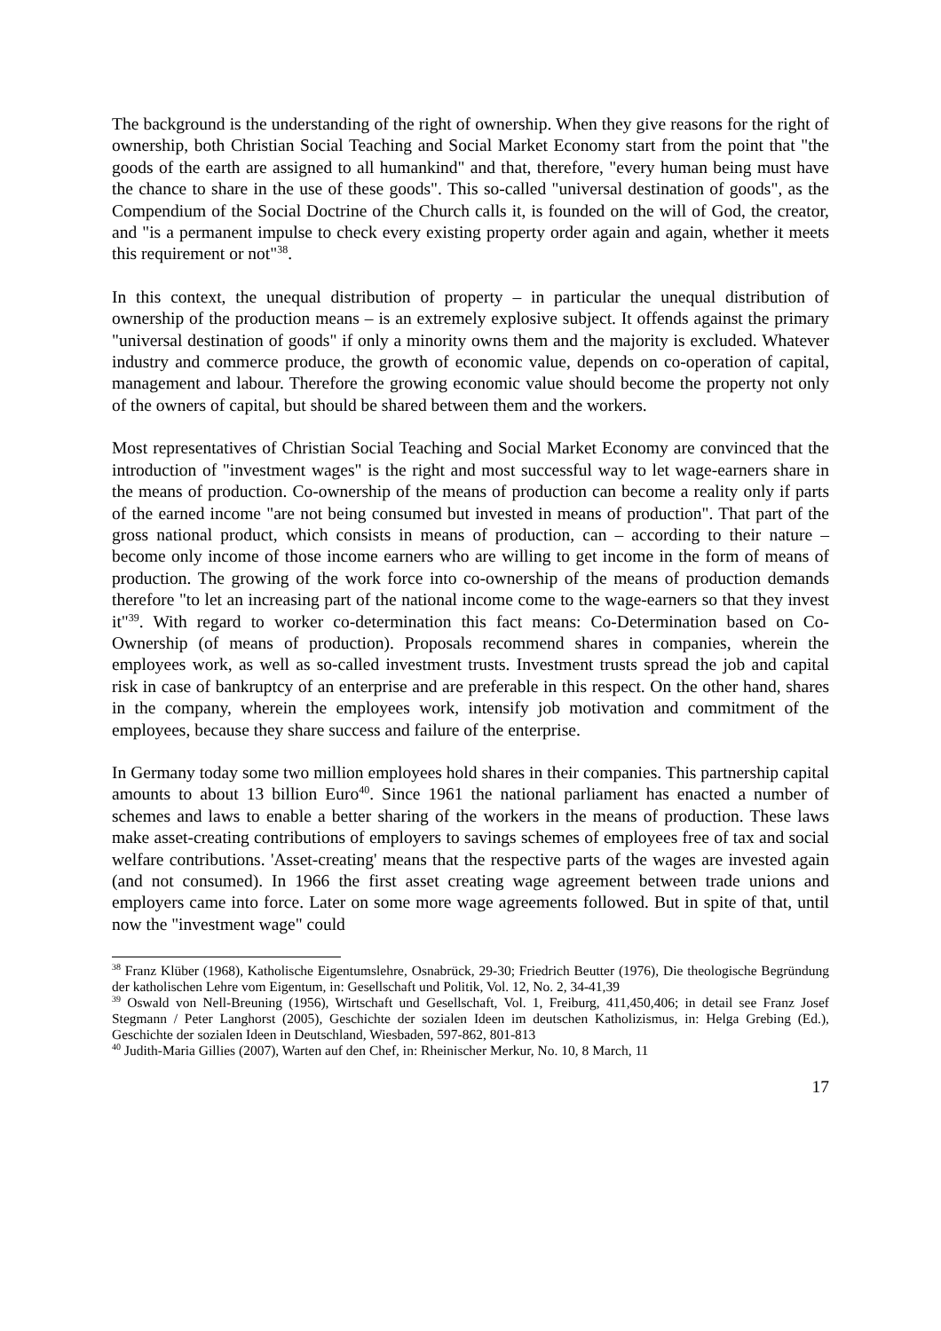The background is the understanding of the right of ownership. When they give reasons for the right of ownership, both Christian Social Teaching and Social Market Economy start from the point that "the goods of the earth are assigned to all humankind" and that, therefore, "every human being must have the chance to share in the use of these goods". This so-called "universal destination of goods", as the Compendium of the Social Doctrine of the Church calls it, is founded on the will of God, the creator, and "is a permanent impulse to check every existing property order again and again, whether it meets this requirement or not"<sup>38</sup>.
In this context, the unequal distribution of property – in particular the unequal distribution of ownership of the production means – is an extremely explosive subject. It offends against the primary "universal destination of goods" if only a minority owns them and the majority is excluded. Whatever industry and commerce produce, the growth of economic value, depends on co-operation of capital, management and labour. Therefore the growing economic value should become the property not only of the owners of capital, but should be shared between them and the workers.
Most representatives of Christian Social Teaching and Social Market Economy are convinced that the introduction of "investment wages" is the right and most successful way to let wage-earners share in the means of production. Co-ownership of the means of production can become a reality only if parts of the earned income "are not being consumed but invested in means of production". That part of the gross national product, which consists in means of production, can – according to their nature – become only income of those income earners who are willing to get income in the form of means of production. The growing of the work force into co-ownership of the means of production demands therefore "to let an increasing part of the national income come to the wage-earners so that they invest it"<sup>39</sup>. With regard to worker co-determination this fact means: Co-Determination based on Co-Ownership (of means of production). Proposals recommend shares in companies, wherein the employees work, as well as so-called investment trusts. Investment trusts spread the job and capital risk in case of bankruptcy of an enterprise and are preferable in this respect. On the other hand, shares in the company, wherein the employees work, intensify job motivation and commitment of the employees, because they share success and failure of the enterprise.
In Germany today some two million employees hold shares in their companies. This partnership capital amounts to about 13 billion Euro<sup>40</sup>. Since 1961 the national parliament has enacted a number of schemes and laws to enable a better sharing of the workers in the means of production. These laws make asset-creating contributions of employers to savings schemes of employees free of tax and social welfare contributions. 'Asset-creating' means that the respective parts of the wages are invested again (and not consumed). In 1966 the first asset creating wage agreement between trade unions and employers came into force. Later on some more wage agreements followed. But in spite of that, until now the "investment wage" could
<sup>38</sup> Franz Klüber (1968), Katholische Eigentumslehre, Osnabrück, 29-30; Friedrich Beutter (1976), Die theologische Begründung der katholischen Lehre vom Eigentum, in: Gesellschaft und Politik, Vol. 12, No. 2, 34-41,39
<sup>39</sup> Oswald von Nell-Breuning (1956), Wirtschaft und Gesellschaft, Vol. 1, Freiburg, 411,450,406; in detail see Franz Josef Stegmann / Peter Langhorst (2005), Geschichte der sozialen Ideen im deutschen Katholizismus, in: Helga Grebing (Ed.), Geschichte der sozialen Ideen in Deutschland, Wiesbaden, 597-862, 801-813
<sup>40</sup> Judith-Maria Gillies (2007), Warten auf den Chef, in: Rheinischer Merkur, No. 10, 8 March, 11
17